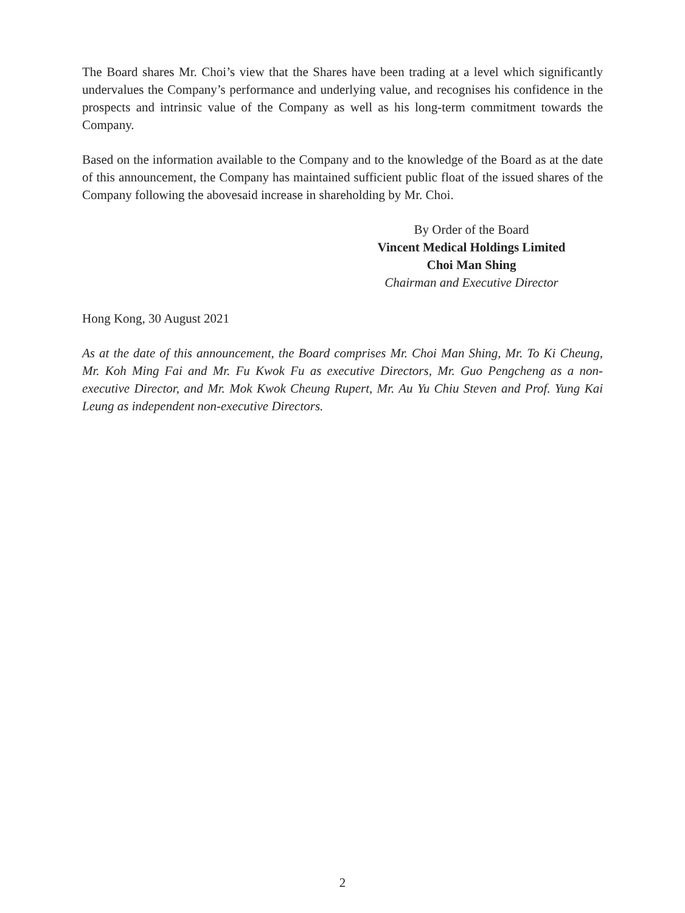The Board shares Mr. Choi’s view that the Shares have been trading at a level which significantly undervalues the Company’s performance and underlying value, and recognises his confidence in the prospects and intrinsic value of the Company as well as his long-term commitment towards the Company.
Based on the information available to the Company and to the knowledge of the Board as at the date of this announcement, the Company has maintained sufficient public float of the issued shares of the Company following the abovesaid increase in shareholding by Mr. Choi.
By Order of the Board
Vincent Medical Holdings Limited
Choi Man Shing
Chairman and Executive Director
Hong Kong, 30 August 2021
As at the date of this announcement, the Board comprises Mr. Choi Man Shing, Mr. To Ki Cheung, Mr. Koh Ming Fai and Mr. Fu Kwok Fu as executive Directors, Mr. Guo Pengcheng as a non-executive Director, and Mr. Mok Kwok Cheung Rupert, Mr. Au Yu Chiu Steven and Prof. Yung Kai Leung as independent non-executive Directors.
2